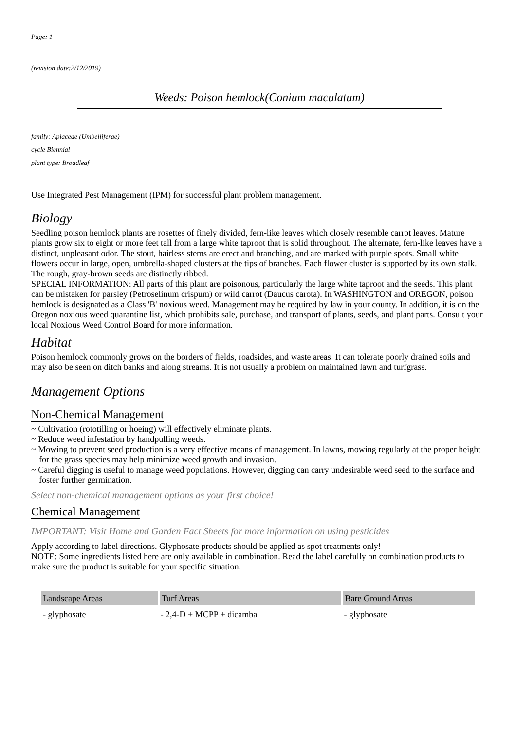Page: 1
(revision date:2/12/2019)
Weeds: Poison hemlock(Conium maculatum)
family: Apiaceae (Umbelliferae)
cycle Biennial
plant type: Broadleaf
Use Integrated Pest Management (IPM) for successful plant problem management.
Biology
Seedling poison hemlock plants are rosettes of finely divided, fern-like leaves which closely resemble carrot leaves. Mature plants grow six to eight or more feet tall from a large white taproot that is solid throughout. The alternate, fern-like leaves have a distinct, unpleasant odor. The stout, hairless stems are erect and branching, and are marked with purple spots. Small white flowers occur in large, open, umbrella-shaped clusters at the tips of branches. Each flower cluster is supported by its own stalk. The rough, gray-brown seeds are distinctly ribbed.
SPECIAL INFORMATION: All parts of this plant are poisonous, particularly the large white taproot and the seeds. This plant can be mistaken for parsley (Petroselinum crispum) or wild carrot (Daucus carota). In WASHINGTON and OREGON, poison hemlock is designated as a Class 'B' noxious weed. Management may be required by law in your county. In addition, it is on the Oregon noxious weed quarantine list, which prohibits sale, purchase, and transport of plants, seeds, and plant parts. Consult your local Noxious Weed Control Board for more information.
Habitat
Poison hemlock commonly grows on the borders of fields, roadsides, and waste areas. It can tolerate poorly drained soils and may also be seen on ditch banks and along streams. It is not usually a problem on maintained lawn and turfgrass.
Management Options
Non-Chemical Management
~ Cultivation (rototilling or hoeing) will effectively eliminate plants.
~ Reduce weed infestation by handpulling weeds.
~ Mowing to prevent seed production is a very effective means of management. In lawns, mowing regularly at the proper height for the grass species may help minimize weed growth and invasion.
~ Careful digging is useful to manage weed populations. However, digging can carry undesirable weed seed to the surface and foster further germination.
Select non-chemical management options as your first choice!
Chemical Management
IMPORTANT: Visit Home and Garden Fact Sheets for more information on using pesticides
Apply according to label directions. Glyphosate products should be applied as spot treatments only!
NOTE: Some ingredients listed here are only available in combination. Read the label carefully on combination products to make sure the product is suitable for your specific situation.
| Landscape Areas | Turf Areas | Bare Ground Areas |
| --- | --- | --- |
| - glyphosate | - 2,4-D + MCPP + dicamba | - glyphosate |